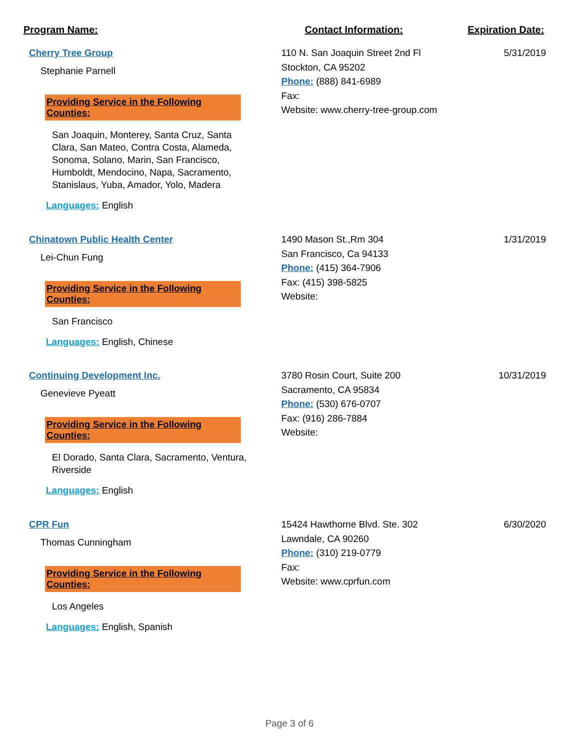Program Name: Contact Information: Expiration Date:
Cherry Tree Group
Stephanie Parnell
Providing Service in the Following Counties:
San Joaquin, Monterey, Santa Cruz, Santa Clara, San Mateo, Contra Costa, Alameda, Sonoma, Solano, Marin, San Francisco, Humboldt, Mendocino, Napa, Sacramento, Stanislaus, Yuba, Amador, Yolo, Madera
Languages: English
110 N. San Joaquin Street 2nd Fl
Stockton, CA 95202
Phone: (888) 841-6989
Fax:
Website: www.cherry-tree-group.com
5/31/2019
Chinatown Public Health Center
Lei-Chun Fung
Providing Service in the Following Counties:
San Francisco
Languages: English, Chinese
1490 Mason St.,Rm 304
San Francisco, Ca 94133
Phone: (415) 364-7906
Fax: (415) 398-5825
Website:
1/31/2019
Continuing Development Inc.
Genevieve Pyeatt
Providing Service in the Following Counties:
El Dorado, Santa Clara, Sacramento, Ventura, Riverside
Languages: English
3780 Rosin Court, Suite 200
Sacramento, CA 95834
Phone: (530) 676-0707
Fax: (916) 286-7884
Website:
10/31/2019
CPR Fun
Thomas Cunningham
Providing Service in the Following Counties:
Los Angeles
Languages: English, Spanish
15424 Hawthorne Blvd. Ste. 302
Lawndale, CA 90260
Phone: (310) 219-0779
Fax:
Website: www.cprfun.com
6/30/2020
Page 3 of 6